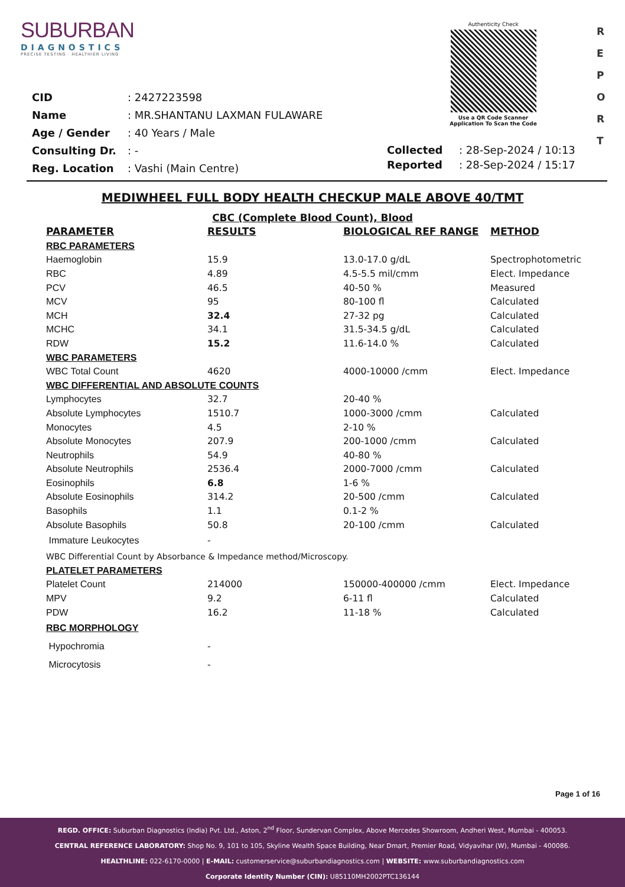SUBURBAN
DIAGNOSTICS
PRECISE TESTING · HEALTHIER LIVING
Authenticity Check
Use a QR Code Scanner
Application To Scan the Code
R
E
P
O
R
T
| CID | : 2427223598 |
| Name | : MR.SHANTANU LAXMAN FULAWARE |
| Age / Gender | : 40 Years / Male |
| Consulting Dr. | : - |
| Reg. Location | : Vashi (Main Centre) |
| Collected | : 28-Sep-2024 / 10:13 |
| Reported | : 28-Sep-2024 / 15:17 |
MEDIWHEEL FULL BODY HEALTH CHECKUP MALE ABOVE 40/TMT
CBC (Complete Blood Count), Blood
| PARAMETER | RESULTS | BIOLOGICAL REF RANGE | METHOD |
| --- | --- | --- | --- |
| RBC PARAMETERS | | | |
| Haemoglobin | 15.9 | 13.0-17.0 g/dL | Spectrophotometric |
| RBC | 4.89 | 4.5-5.5 mil/cmm | Elect. Impedance |
| PCV | 46.5 | 40-50 % | Measured |
| MCV | 95 | 80-100 fl | Calculated |
| MCH | 32.4 | 27-32 pg | Calculated |
| MCHC | 34.1 | 31.5-34.5 g/dL | Calculated |
| RDW | 15.2 | 11.6-14.0 % | Calculated |
| WBC PARAMETERS | | | |
| WBC Total Count | 4620 | 4000-10000 /cmm | Elect. Impedance |
| WBC DIFFERENTIAL AND ABSOLUTE COUNTS | | | |
| Lymphocytes | 32.7 | 20-40 % | |
| Absolute Lymphocytes | 1510.7 | 1000-3000 /cmm | Calculated |
| Monocytes | 4.5 | 2-10 % | |
| Absolute Monocytes | 207.9 | 200-1000 /cmm | Calculated |
| Neutrophils | 54.9 | 40-80 % | |
| Absolute Neutrophils | 2536.4 | 2000-7000 /cmm | Calculated |
| Eosinophils | 6.8 | 1-6 % | |
| Absolute Eosinophils | 314.2 | 20-500 /cmm | Calculated |
| Basophils | 1.1 | 0.1-2 % | |
| Absolute Basophils | 50.8 | 20-100 /cmm | Calculated |
| Immature Leukocytes | - | | |
| WBC Differential Count by Absorbance & Impedance method/Microscopy. | | | |
| PLATELET PARAMETERS | | | |
| Platelet Count | 214000 | 150000-400000 /cmm | Elect. Impedance |
| MPV | 9.2 | 6-11 fl | Calculated |
| PDW | 16.2 | 11-18 % | Calculated |
| RBC MORPHOLOGY | | | |
| Hypochromia | - | | |
| Microcytosis | - | | |
Page 1 of 16
REGD. OFFICE: Suburban Diagnostics (India) Pvt. Ltd., Aston, 2<sup>nd</sup> Floor, Sundervan Complex, Above Mercedes Showroom, Andheri West, Mumbai - 400053.
CENTRAL REFERENCE LABORATORY: Shop No. 9, 101 to 105, Skyline Wealth Space Building, Near Dmart, Premier Road, Vidyavihar (W), Mumbai - 400086.
HEALTHLINE: 022-6170-0000 | E-MAIL: customerservice@suburbandiagnostics.com | WEBSITE: www.suburbandiagnostics.com
Corporate Identity Number (CIN): U85110MH2002PTC136144